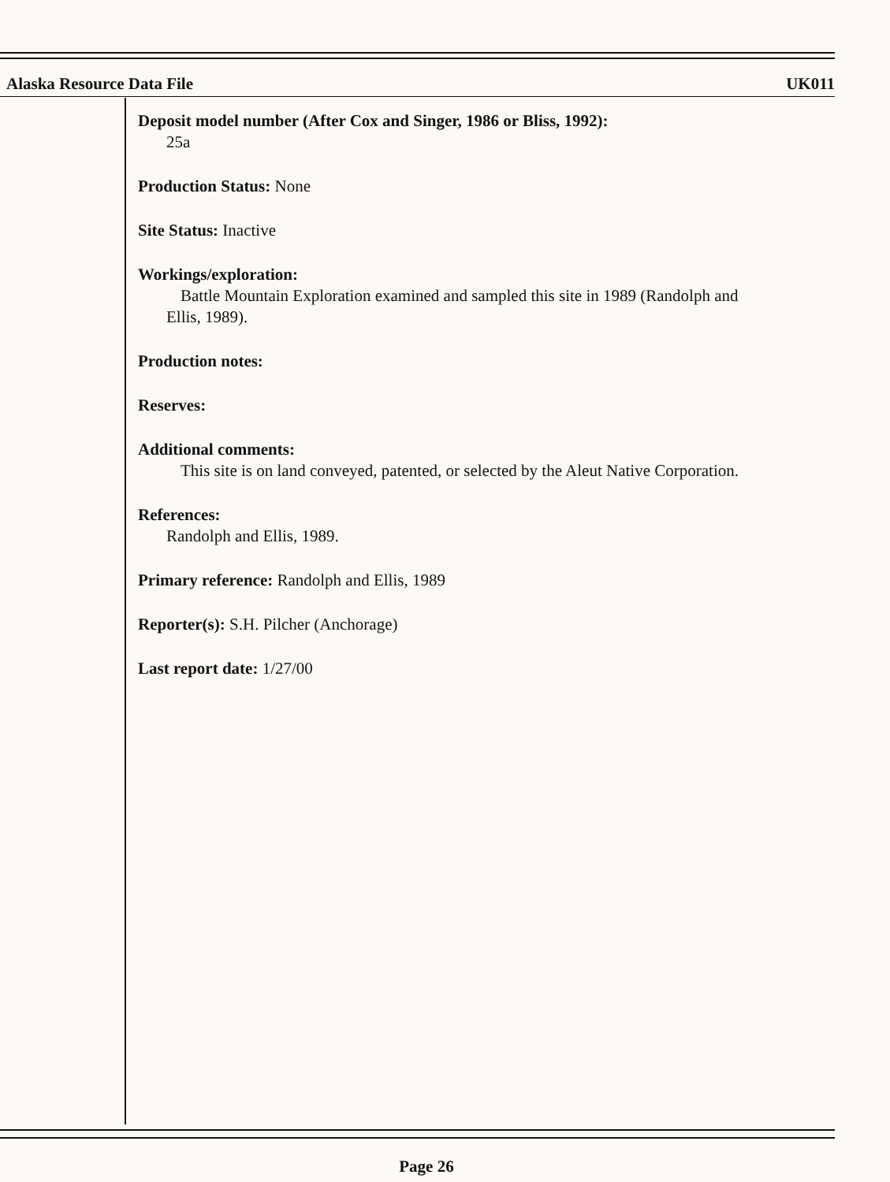Alaska Resource Data File UK011
Deposit model number (After Cox and Singer, 1986 or Bliss, 1992):
25a
Production Status: None
Site Status: Inactive
Workings/exploration:
Battle Mountain Exploration examined and sampled this site in 1989 (Randolph and
Ellis, 1989).
Production notes:
Reserves:
Additional comments:
This site is on land conveyed, patented, or selected by the Aleut Native Corporation.
References:
Randolph and Ellis, 1989.
Primary reference: Randolph and Ellis, 1989
Reporter(s): S.H. Pilcher (Anchorage)
Last report date: 1/27/00
Page 26